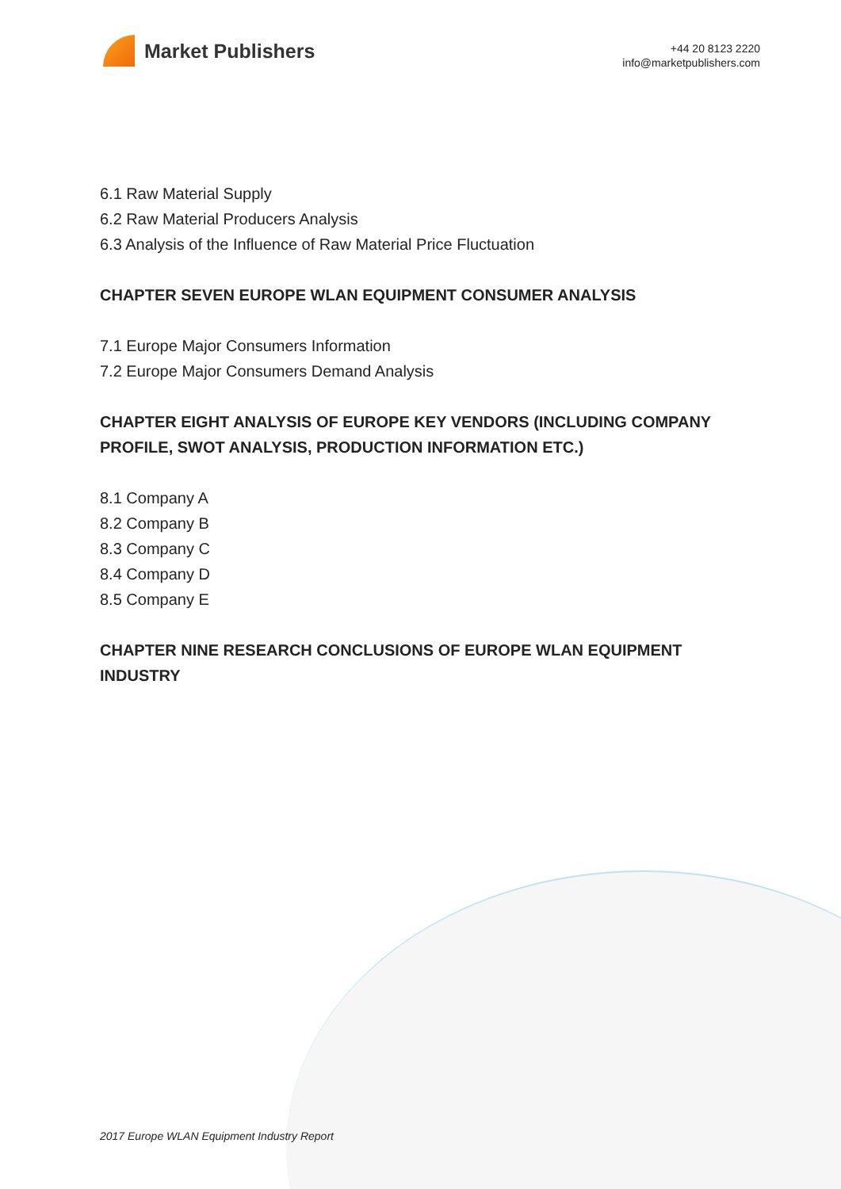Market Publishers
+44 20 8123 2220
info@marketpublishers.com
6.1 Raw Material Supply
6.2 Raw Material Producers Analysis
6.3 Analysis of the Influence of Raw Material Price Fluctuation
CHAPTER SEVEN EUROPE WLAN EQUIPMENT CONSUMER ANALYSIS
7.1 Europe Major Consumers Information
7.2 Europe Major Consumers Demand Analysis
CHAPTER EIGHT ANALYSIS OF EUROPE KEY VENDORS (INCLUDING COMPANY PROFILE, SWOT ANALYSIS, PRODUCTION INFORMATION ETC.)
8.1 Company A
8.2 Company B
8.3 Company C
8.4 Company D
8.5 Company E
CHAPTER NINE RESEARCH CONCLUSIONS OF EUROPE WLAN EQUIPMENT INDUSTRY
2017 Europe WLAN Equipment Industry Report